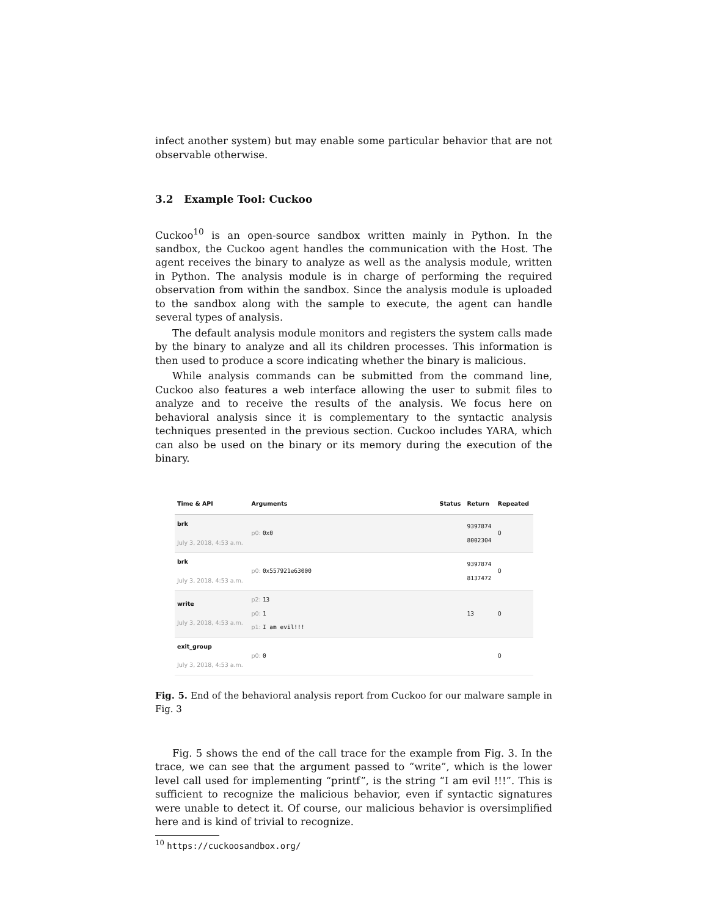infect another system) but may enable some particular behavior that are not observable otherwise.
3.2 Example Tool: Cuckoo
Cuckoo<sup>10</sup> is an open-source sandbox written mainly in Python. In the sandbox, the Cuckoo agent handles the communication with the Host. The agent receives the binary to analyze as well as the analysis module, written in Python. The analysis module is in charge of performing the required observation from within the sandbox. Since the analysis module is uploaded to the sandbox along with the sample to execute, the agent can handle several types of analysis.
The default analysis module monitors and registers the system calls made by the binary to analyze and all its children processes. This information is then used to produce a score indicating whether the binary is malicious.
While analysis commands can be submitted from the command line, Cuckoo also features a web interface allowing the user to submit files to analyze and to receive the results of the analysis. We focus here on behavioral analysis since it is complementary to the syntactic analysis techniques presented in the previous section. Cuckoo includes YARA, which can also be used on the binary or its memory during the execution of the binary.
| Time & API | Arguments | Status | Return | Repeated |
| --- | --- | --- | --- | --- |
| brk July 3, 2018, 4:53 a.m. | p0: 0x0 | | 9397874 8002304 | 0 |
| brk July 3, 2018, 4:53 a.m. | p0: 0x557921e63000 | | 9397874 8137472 | 0 |
| write July 3, 2018, 4:53 a.m. | p2: 13 p0: 1 p1: I am evil!!! | | 13 | 0 |
| exit_group July 3, 2018, 4:53 a.m. | p0: 0 | | | 0 |
Fig. 5. End of the behavioral analysis report from Cuckoo for our malware sample in Fig. 3
Fig. 5 shows the end of the call trace for the example from Fig. 3. In the trace, we can see that the argument passed to “write”, which is the lower level call used for implementing “printf”, is the string “I am evil !!!”. This is sufficient to recognize the malicious behavior, even if syntactic signatures were unable to detect it. Of course, our malicious behavior is oversimplified here and is kind of trivial to recognize.
<sup>10</sup> https://cuckoosandbox.org/